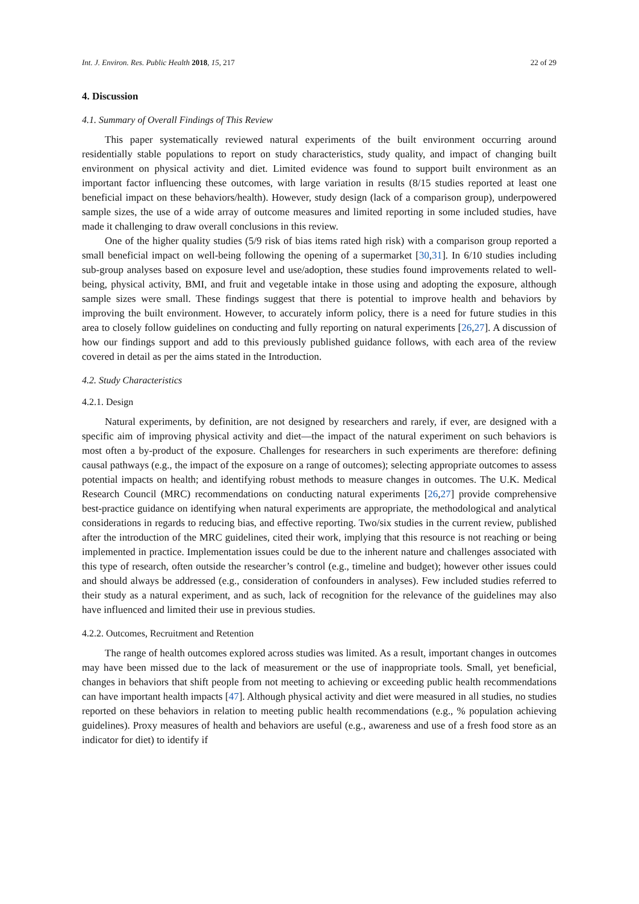Int. J. Environ. Res. Public Health 2018, 15, 217 22 of 29
4. Discussion
4.1. Summary of Overall Findings of This Review
This paper systematically reviewed natural experiments of the built environment occurring around residentially stable populations to report on study characteristics, study quality, and impact of changing built environment on physical activity and diet. Limited evidence was found to support built environment as an important factor influencing these outcomes, with large variation in results (8/15 studies reported at least one beneficial impact on these behaviors/health). However, study design (lack of a comparison group), underpowered sample sizes, the use of a wide array of outcome measures and limited reporting in some included studies, have made it challenging to draw overall conclusions in this review.
One of the higher quality studies (5/9 risk of bias items rated high risk) with a comparison group reported a small beneficial impact on well-being following the opening of a supermarket [30,31]. In 6/10 studies including sub-group analyses based on exposure level and use/adoption, these studies found improvements related to well-being, physical activity, BMI, and fruit and vegetable intake in those using and adopting the exposure, although sample sizes were small. These findings suggest that there is potential to improve health and behaviors by improving the built environment. However, to accurately inform policy, there is a need for future studies in this area to closely follow guidelines on conducting and fully reporting on natural experiments [26,27]. A discussion of how our findings support and add to this previously published guidance follows, with each area of the review covered in detail as per the aims stated in the Introduction.
4.2. Study Characteristics
4.2.1. Design
Natural experiments, by definition, are not designed by researchers and rarely, if ever, are designed with a specific aim of improving physical activity and diet—the impact of the natural experiment on such behaviors is most often a by-product of the exposure. Challenges for researchers in such experiments are therefore: defining causal pathways (e.g., the impact of the exposure on a range of outcomes); selecting appropriate outcomes to assess potential impacts on health; and identifying robust methods to measure changes in outcomes. The U.K. Medical Research Council (MRC) recommendations on conducting natural experiments [26,27] provide comprehensive best-practice guidance on identifying when natural experiments are appropriate, the methodological and analytical considerations in regards to reducing bias, and effective reporting. Two/six studies in the current review, published after the introduction of the MRC guidelines, cited their work, implying that this resource is not reaching or being implemented in practice. Implementation issues could be due to the inherent nature and challenges associated with this type of research, often outside the researcher’s control (e.g., timeline and budget); however other issues could and should always be addressed (e.g., consideration of confounders in analyses). Few included studies referred to their study as a natural experiment, and as such, lack of recognition for the relevance of the guidelines may also have influenced and limited their use in previous studies.
4.2.2. Outcomes, Recruitment and Retention
The range of health outcomes explored across studies was limited. As a result, important changes in outcomes may have been missed due to the lack of measurement or the use of inappropriate tools. Small, yet beneficial, changes in behaviors that shift people from not meeting to achieving or exceeding public health recommendations can have important health impacts [47]. Although physical activity and diet were measured in all studies, no studies reported on these behaviors in relation to meeting public health recommendations (e.g., % population achieving guidelines). Proxy measures of health and behaviors are useful (e.g., awareness and use of a fresh food store as an indicator for diet) to identify if